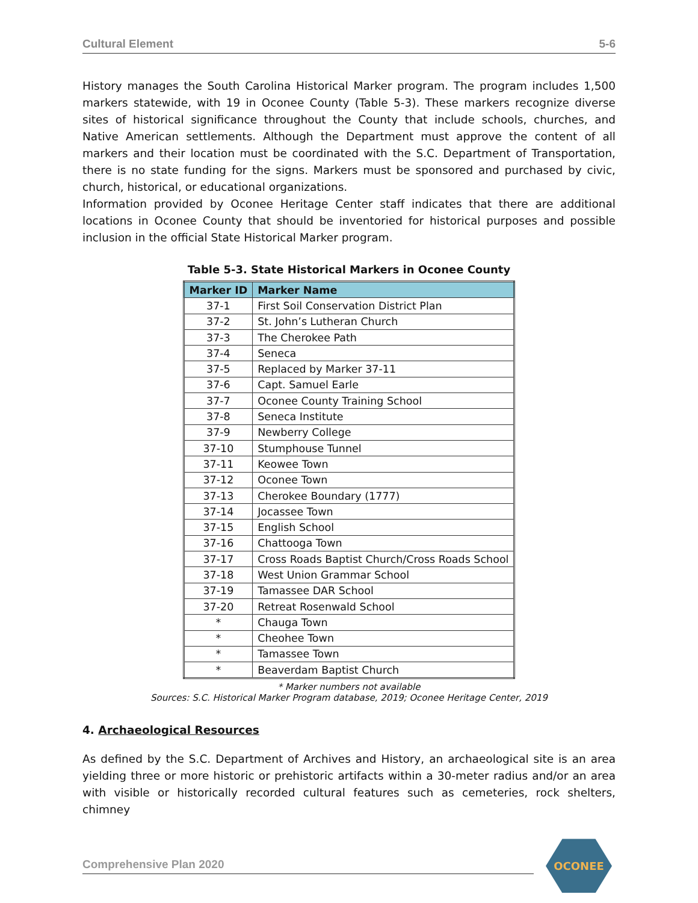Cultural Element 5-6
History manages the South Carolina Historical Marker program. The program includes 1,500 markers statewide, with 19 in Oconee County (Table 5-3). These markers recognize diverse sites of historical significance throughout the County that include schools, churches, and Native American settlements. Although the Department must approve the content of all markers and their location must be coordinated with the S.C. Department of Transportation, there is no state funding for the signs. Markers must be sponsored and purchased by civic, church, historical, or educational organizations.
Information provided by Oconee Heritage Center staff indicates that there are additional locations in Oconee County that should be inventoried for historical purposes and possible inclusion in the official State Historical Marker program.
Table 5-3. State Historical Markers in Oconee County
| Marker ID | Marker Name |
| --- | --- |
| 37-1 | First Soil Conservation District Plan |
| 37-2 | St. John’s Lutheran Church |
| 37-3 | The Cherokee Path |
| 37-4 | Seneca |
| 37-5 | Replaced by Marker 37-11 |
| 37-6 | Capt. Samuel Earle |
| 37-7 | Oconee County Training School |
| 37-8 | Seneca Institute |
| 37-9 | Newberry College |
| 37-10 | Stumphouse Tunnel |
| 37-11 | Keowee Town |
| 37-12 | Oconee Town |
| 37-13 | Cherokee Boundary (1777) |
| 37-14 | Jocassee Town |
| 37-15 | English School |
| 37-16 | Chattooga Town |
| 37-17 | Cross Roads Baptist Church/Cross Roads School |
| 37-18 | West Union Grammar School |
| 37-19 | Tamassee DAR School |
| 37-20 | Retreat Rosenwald School |
| * | Chauga Town |
| * | Cheohee Town |
| * | Tamassee Town |
| * | Beaverdam Baptist Church |
* Marker numbers not available
Sources: S.C. Historical Marker Program database, 2019; Oconee Heritage Center, 2019
4. Archaeological Resources
As defined by the S.C. Department of Archives and History, an archaeological site is an area yielding three or more historic or prehistoric artifacts within a 30-meter radius and/or an area with visible or historically recorded cultural features such as cemeteries, rock shelters, chimney
Comprehensive Plan 2020
OCONEE